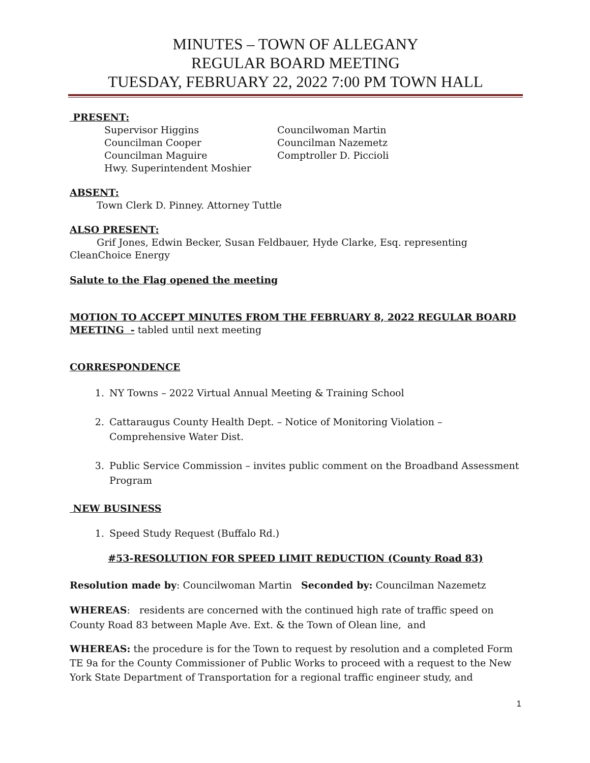MINUTES – TOWN OF ALLEGANY
REGULAR BOARD MEETING
TUESDAY, FEBRUARY 22, 2022 7:00 PM TOWN HALL
PRESENT:
Supervisor Higgins
Councilwoman Martin
Councilman Cooper
Councilman Nazemetz
Councilman Maguire
Comptroller D. Piccioli
Hwy. Superintendent Moshier
ABSENT:
Town Clerk D. Pinney. Attorney Tuttle
ALSO PRESENT:
Grif Jones, Edwin Becker, Susan Feldbauer, Hyde Clarke, Esq. representing CleanChoice Energy
Salute to the Flag opened the meeting
MOTION TO ACCEPT MINUTES FROM THE FEBRUARY 8, 2022 REGULAR BOARD MEETING - tabled until next meeting
CORRESPONDENCE
1. NY Towns – 2022 Virtual Annual Meeting & Training School
2. Cattaraugus County Health Dept. – Notice of Monitoring Violation – Comprehensive Water Dist.
3. Public Service Commission – invites public comment on the Broadband Assessment Program
NEW BUSINESS
1. Speed Study Request (Buffalo Rd.)
#53-RESOLUTION FOR SPEED LIMIT REDUCTION (County Road 83)
Resolution made by: Councilwoman Martin Seconded by: Councilman Nazemetz
WHEREAS: residents are concerned with the continued high rate of traffic speed on County Road 83 between Maple Ave. Ext. & the Town of Olean line, and
WHEREAS: the procedure is for the Town to request by resolution and a completed Form TE 9a for the County Commissioner of Public Works to proceed with a request to the New York State Department of Transportation for a regional traffic engineer study, and
1